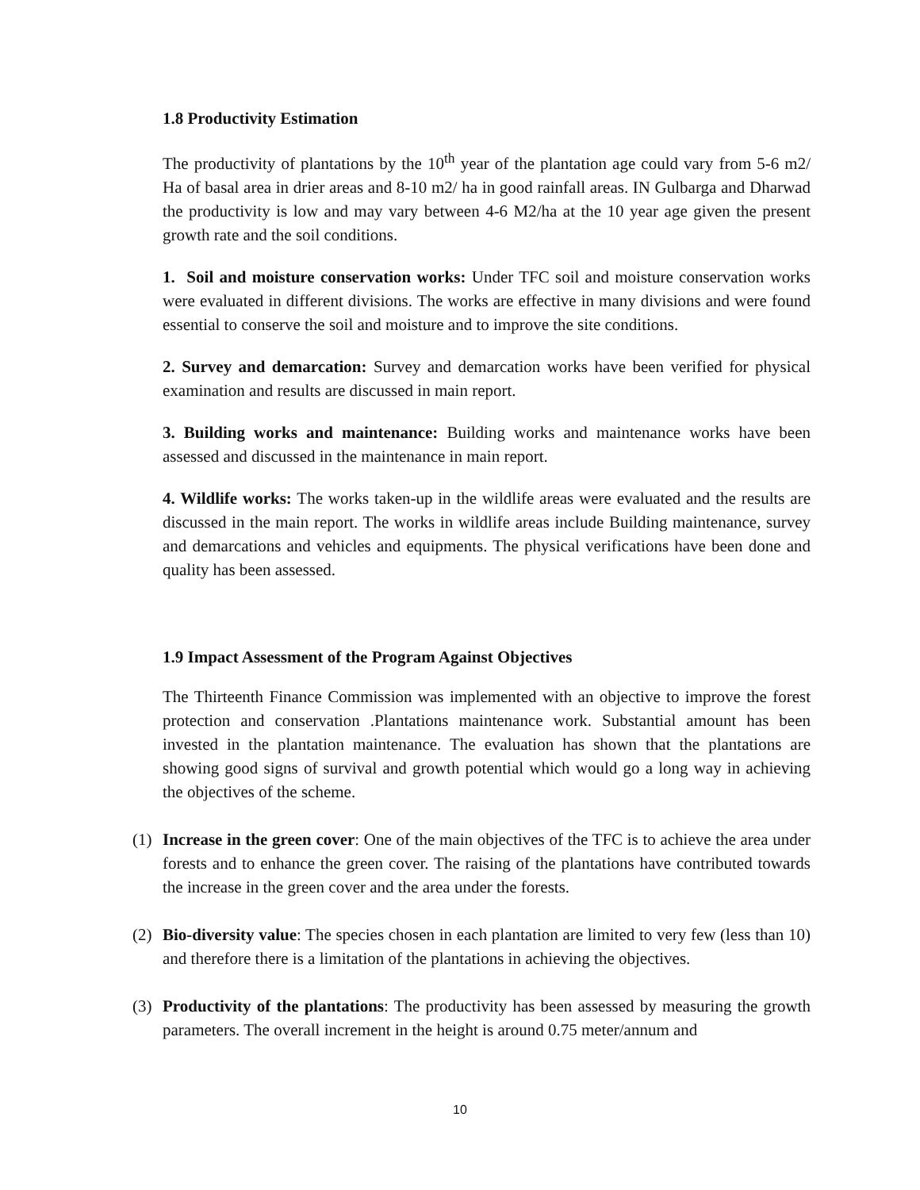1.8 Productivity Estimation
The productivity of plantations by the 10<sup>th</sup> year of the plantation age could vary from 5-6 m2/ Ha of basal area in drier areas and 8-10 m2/ ha in good rainfall areas. IN Gulbarga and Dharwad the productivity is low and may vary between 4-6 M2/ha at the 10 year age given the present growth rate and the soil conditions.
1. Soil and moisture conservation works: Under TFC soil and moisture conservation works were evaluated in different divisions. The works are effective in many divisions and were found essential to conserve the soil and moisture and to improve the site conditions.
2. Survey and demarcation: Survey and demarcation works have been verified for physical examination and results are discussed in main report.
3. Building works and maintenance: Building works and maintenance works have been assessed and discussed in the maintenance in main report.
4. Wildlife works: The works taken-up in the wildlife areas were evaluated and the results are discussed in the main report. The works in wildlife areas include Building maintenance, survey and demarcations and vehicles and equipments. The physical verifications have been done and quality has been assessed.
1.9 Impact Assessment of the Program Against Objectives
The Thirteenth Finance Commission was implemented with an objective to improve the forest protection and conservation .Plantations maintenance work. Substantial amount has been invested in the plantation maintenance. The evaluation has shown that the plantations are showing good signs of survival and growth potential which would go a long way in achieving the objectives of the scheme.
(1) Increase in the green cover: One of the main objectives of the TFC is to achieve the area under forests and to enhance the green cover. The raising of the plantations have contributed towards the increase in the green cover and the area under the forests.
(2) Bio-diversity value: The species chosen in each plantation are limited to very few (less than 10) and therefore there is a limitation of the plantations in achieving the objectives.
(3) Productivity of the plantations: The productivity has been assessed by measuring the growth parameters. The overall increment in the height is around 0.75 meter/annum and
10